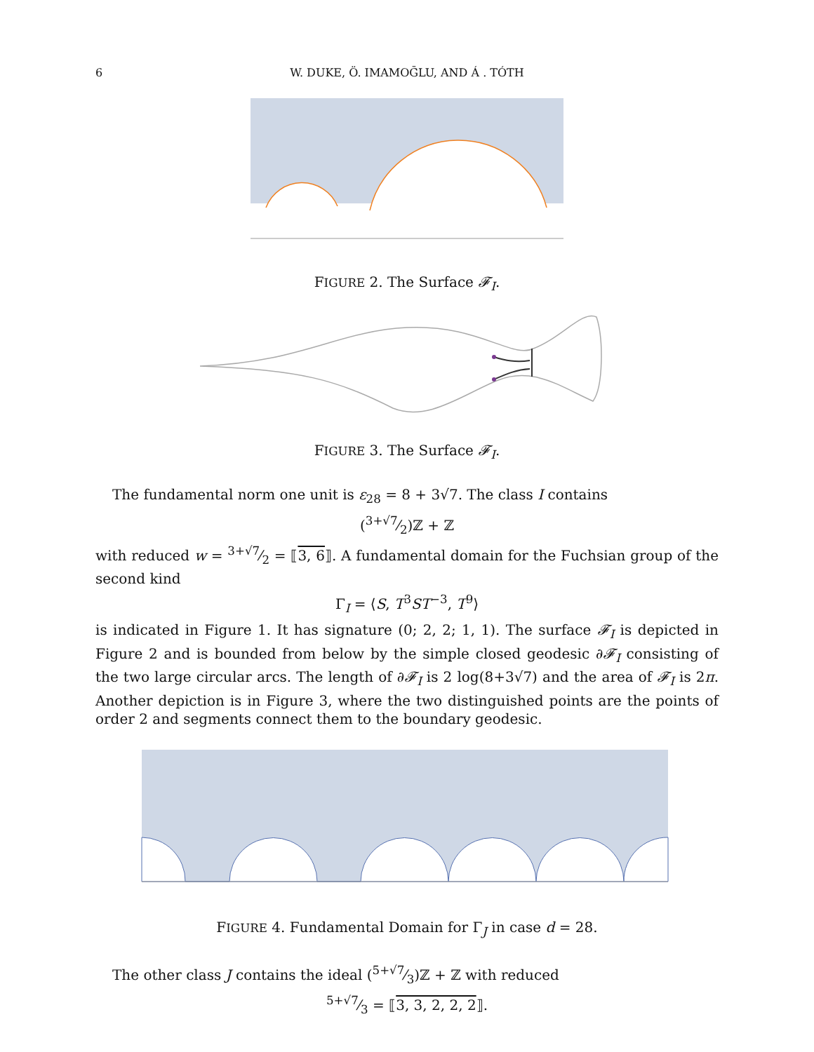6
W. DUKE, Ö. IMAMOḠLU, AND Á . TÓTH
FIGURE 2. The Surface 𝓕<sub>I</sub>.
FIGURE 3. The Surface 𝓕<sub>I</sub>.
The fundamental norm one unit is ε<sub>28</sub> = 8 + 3√7. The class I contains
(3+√7⁄2)ℤ + ℤ
with reduced w = 3+√7⁄2 = ⟦3, 6⟧. A fundamental domain for the Fuchsian group of the second kind
Γ<sub>I</sub> = ⟨S, T<sup>3</sup>ST<sup>−3</sup>, T<sup>9</sup>⟩
is indicated in Figure 1. It has signature (0; 2, 2; 1, 1). The surface 𝓕<sub>I</sub> is depicted in Figure 2 and is bounded from below by the simple closed geodesic ∂𝓕<sub>I</sub> consisting of the two large circular arcs. The length of ∂𝓕<sub>I</sub> is 2 log(8+3√7) and the area of 𝓕<sub>I</sub> is 2π. Another depiction is in Figure 3, where the two distinguished points are the points of order 2 and segments connect them to the boundary geodesic.
FIGURE 4. Fundamental Domain for Γ<sub>J</sub> in case d = 28.
The other class J contains the ideal (5+√7⁄3)ℤ + ℤ with reduced
5+√7⁄3 = ⟦3, 3, 2, 2, 2⟧.